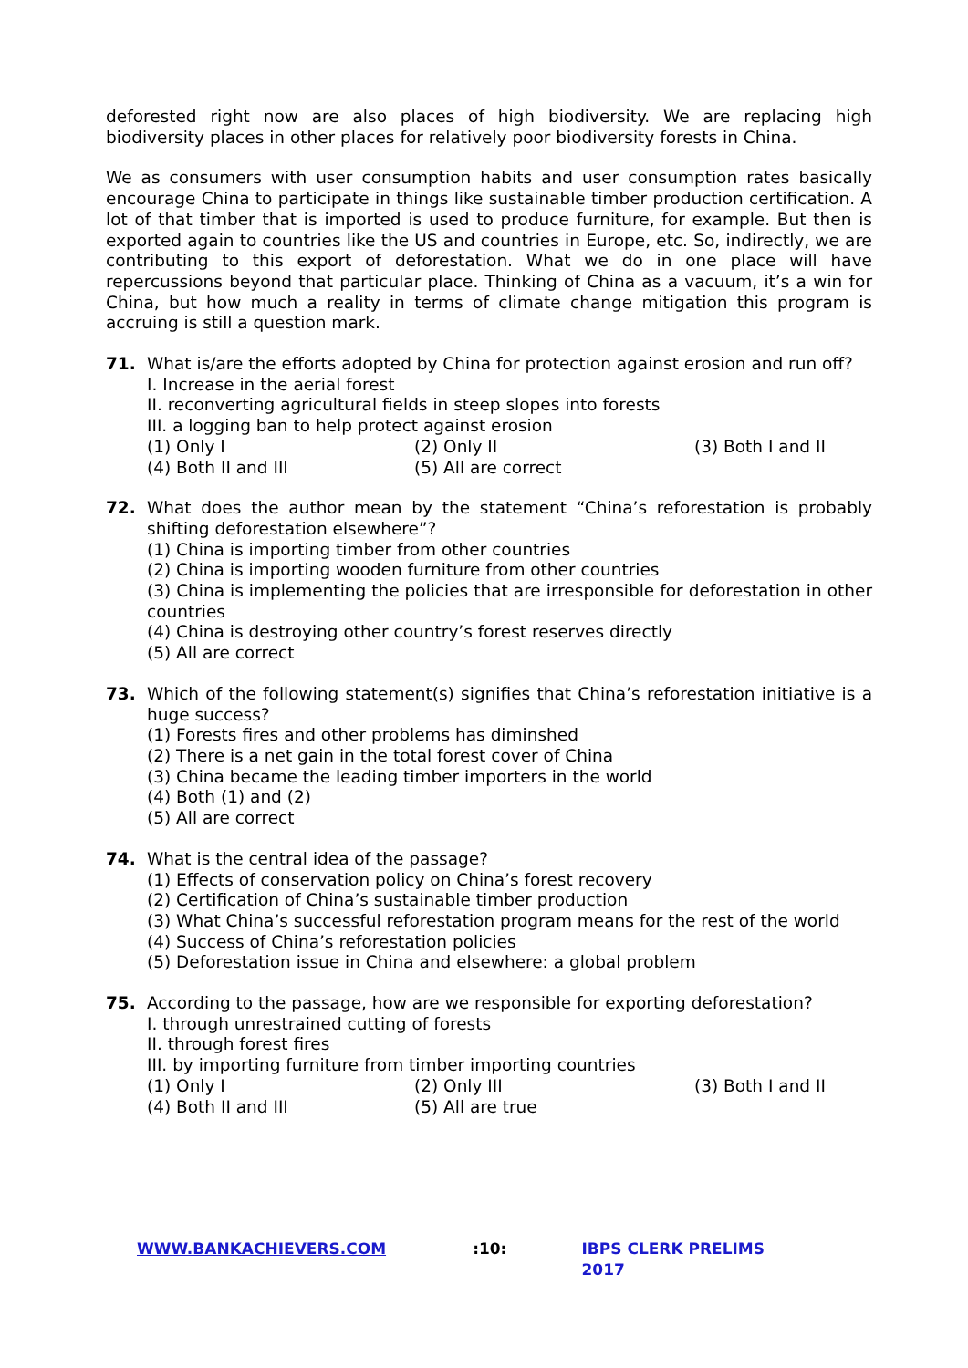deforested right now are also places of high biodiversity. We are replacing high biodiversity places in other places for relatively poor biodiversity forests in China.
We as consumers with user consumption habits and user consumption rates basically encourage China to participate in things like sustainable timber production certification. A lot of that timber that is imported is used to produce furniture, for example. But then is exported again to countries like the US and countries in Europe, etc. So, indirectly, we are contributing to this export of deforestation. What we do in one place will have repercussions beyond that particular place. Thinking of China as a vacuum, it’s a win for China, but how much a reality in terms of climate change mitigation this program is accruing is still a question mark.
71. What is/are the efforts adopted by China for protection against erosion and run off?
I. Increase in the aerial forest
II. reconverting agricultural fields in steep slopes into forests
III. a logging ban to help protect against erosion
(1) Only I (2) Only II (3) Both I and II (4) Both II and III (5) All are correct
72. What does the author mean by the statement “China’s reforestation is probably shifting deforestation elsewhere”?
(1) China is importing timber from other countries
(2) China is importing wooden furniture from other countries
(3) China is implementing the policies that are irresponsible for deforestation in other countries
(4) China is destroying other country’s forest reserves directly
(5) All are correct
73. Which of the following statement(s) signifies that China’s reforestation initiative is a huge success?
(1) Forests fires and other problems has diminshed
(2) There is a net gain in the total forest cover of China
(3) China became the leading timber importers in the world
(4) Both (1) and (2)
(5) All are correct
74. What is the central idea of the passage?
(1) Effects of conservation policy on China’s forest recovery
(2) Certification of China’s sustainable timber production
(3) What China’s successful reforestation program means for the rest of the world
(4) Success of China’s reforestation policies
(5) Deforestation issue in China and elsewhere: a global problem
75. According to the passage, how are we responsible for exporting deforestation?
I. through unrestrained cutting of forests
II. through forest fires
III. by importing furniture from timber importing countries
(1) Only I (2) Only III (3) Both I and II (4) Both II and III (5) All are true
WWW.BANKACHIEVERS.COM:10: IBPS CLERK PRELIMS 2017